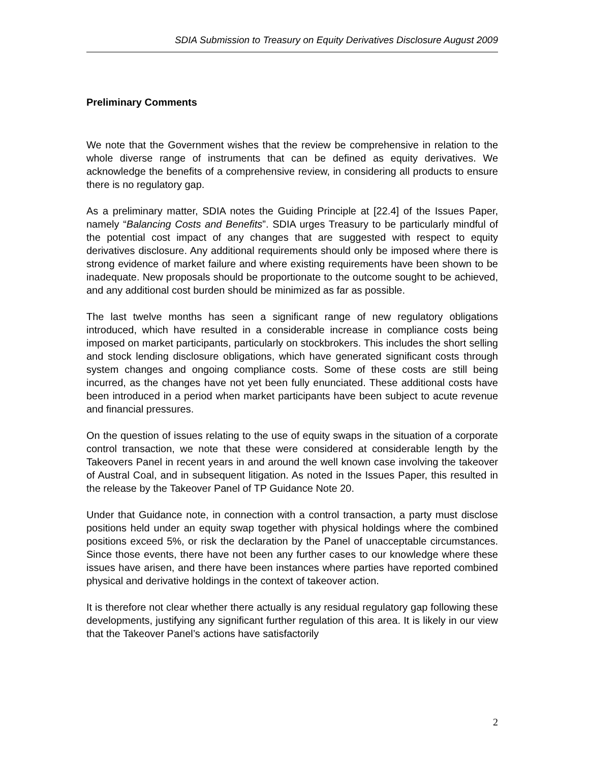SDIA Submission to Treasury on Equity Derivatives Disclosure August 2009
Preliminary Comments
We note that the Government wishes that the review be comprehensive in relation to the whole diverse range of instruments that can be defined as equity derivatives. We acknowledge the benefits of a comprehensive review, in considering all products to ensure there is no regulatory gap.
As a preliminary matter, SDIA notes the Guiding Principle at [22.4] of the Issues Paper, namely “Balancing Costs and Benefits”. SDIA urges Treasury to be particularly mindful of the potential cost impact of any changes that are suggested with respect to equity derivatives disclosure. Any additional requirements should only be imposed where there is strong evidence of market failure and where existing requirements have been shown to be inadequate. New proposals should be proportionate to the outcome sought to be achieved, and any additional cost burden should be minimized as far as possible.
The last twelve months has seen a significant range of new regulatory obligations introduced, which have resulted in a considerable increase in compliance costs being imposed on market participants, particularly on stockbrokers. This includes the short selling and stock lending disclosure obligations, which have generated significant costs through system changes and ongoing compliance costs. Some of these costs are still being incurred, as the changes have not yet been fully enunciated. These additional costs have been introduced in a period when market participants have been subject to acute revenue and financial pressures.
On the question of issues relating to the use of equity swaps in the situation of a corporate control transaction, we note that these were considered at considerable length by the Takeovers Panel in recent years in and around the well known case involving the takeover of Austral Coal, and in subsequent litigation. As noted in the Issues Paper, this resulted in the release by the Takeover Panel of TP Guidance Note 20.
Under that Guidance note, in connection with a control transaction, a party must disclose positions held under an equity swap together with physical holdings where the combined positions exceed 5%, or risk the declaration by the Panel of unacceptable circumstances. Since those events, there have not been any further cases to our knowledge where these issues have arisen, and there have been instances where parties have reported combined physical and derivative holdings in the context of takeover action.
It is therefore not clear whether there actually is any residual regulatory gap following these developments, justifying any significant further regulation of this area. It is likely in our view that the Takeover Panel’s actions have satisfactorily
2